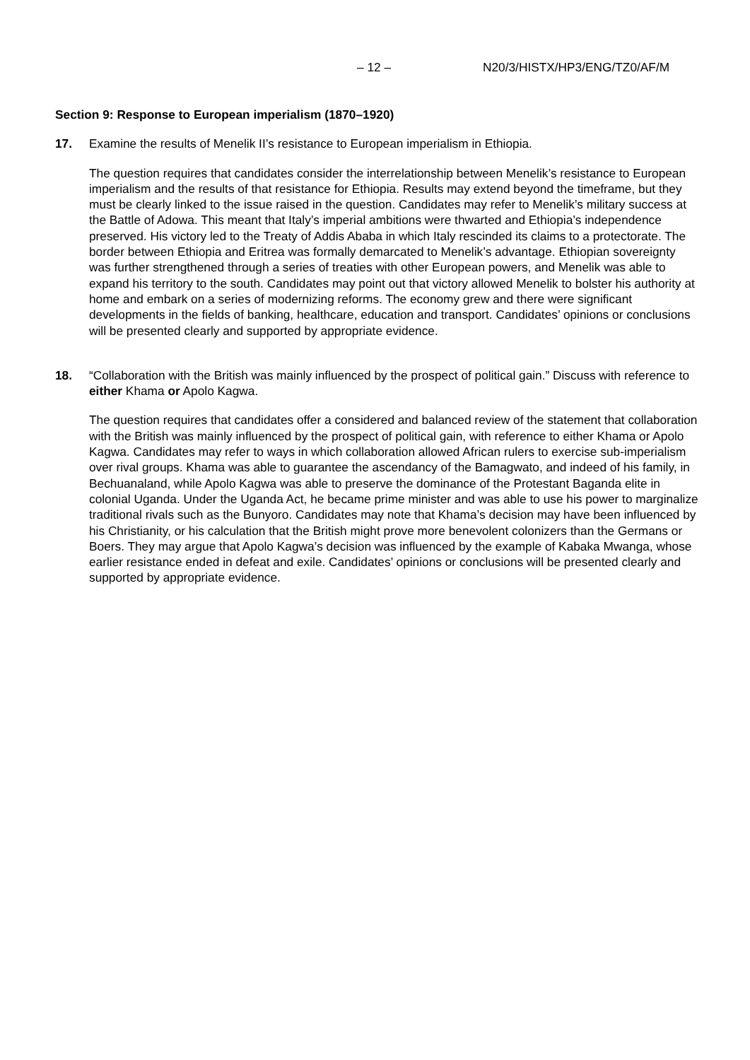– 12 – N20/3/HISTX/HP3/ENG/TZ0/AF/M
Section 9: Response to European imperialism (1870–1920)
17. Examine the results of Menelik II’s resistance to European imperialism in Ethiopia.
The question requires that candidates consider the interrelationship between Menelik’s resistance to European imperialism and the results of that resistance for Ethiopia. Results may extend beyond the timeframe, but they must be clearly linked to the issue raised in the question. Candidates may refer to Menelik’s military success at the Battle of Adowa. This meant that Italy’s imperial ambitions were thwarted and Ethiopia’s independence preserved. His victory led to the Treaty of Addis Ababa in which Italy rescinded its claims to a protectorate. The border between Ethiopia and Eritrea was formally demarcated to Menelik’s advantage. Ethiopian sovereignty was further strengthened through a series of treaties with other European powers, and Menelik was able to expand his territory to the south. Candidates may point out that victory allowed Menelik to bolster his authority at home and embark on a series of modernizing reforms. The economy grew and there were significant developments in the fields of banking, healthcare, education and transport. Candidates’ opinions or conclusions will be presented clearly and supported by appropriate evidence.
18. “Collaboration with the British was mainly influenced by the prospect of political gain.” Discuss with reference to either Khama or Apolo Kagwa.
The question requires that candidates offer a considered and balanced review of the statement that collaboration with the British was mainly influenced by the prospect of political gain, with reference to either Khama or Apolo Kagwa. Candidates may refer to ways in which collaboration allowed African rulers to exercise sub-imperialism over rival groups. Khama was able to guarantee the ascendancy of the Bamagwato, and indeed of his family, in Bechuanaland, while Apolo Kagwa was able to preserve the dominance of the Protestant Baganda elite in colonial Uganda. Under the Uganda Act, he became prime minister and was able to use his power to marginalize traditional rivals such as the Bunyoro. Candidates may note that Khama’s decision may have been influenced by his Christianity, or his calculation that the British might prove more benevolent colonizers than the Germans or Boers. They may argue that Apolo Kagwa’s decision was influenced by the example of Kabaka Mwanga, whose earlier resistance ended in defeat and exile. Candidates’ opinions or conclusions will be presented clearly and supported by appropriate evidence.